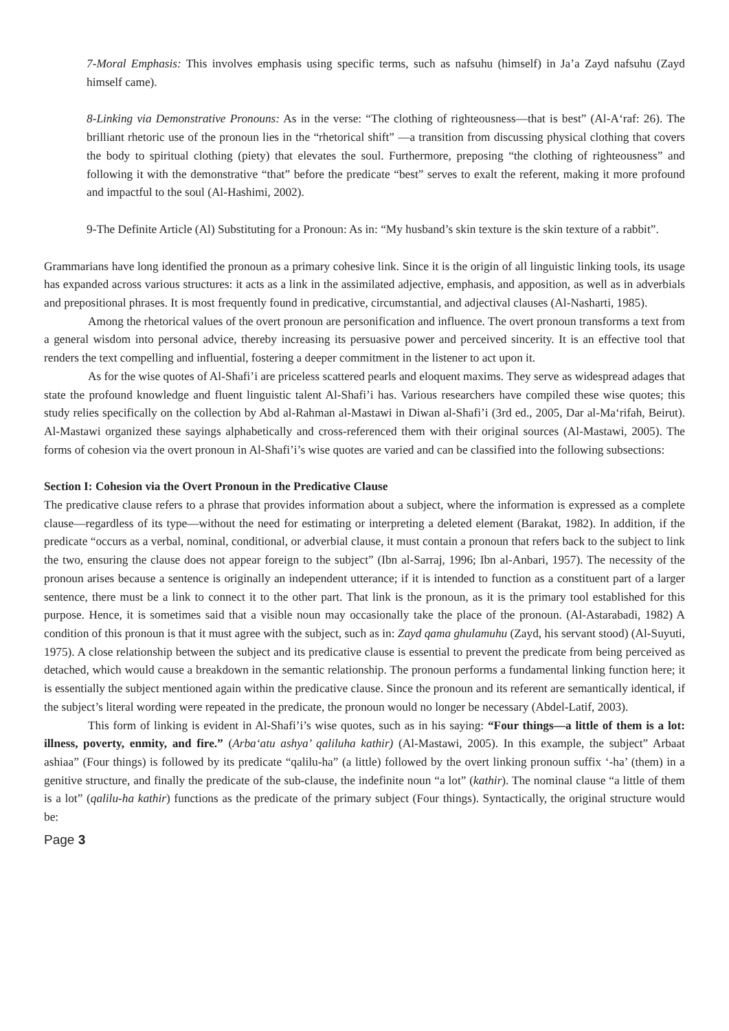7-Moral Emphasis: This involves emphasis using specific terms, such as nafsuhu (himself) in Ja’a Zayd nafsuhu (Zayd himself came).
8-Linking via Demonstrative Pronouns: As in the verse: “The clothing of righteousness—that is best” (Al-A‘raf: 26). The brilliant rhetoric use of the pronoun lies in the “rhetorical shift” —a transition from discussing physical clothing that covers the body to spiritual clothing (piety) that elevates the soul. Furthermore, preposing “the clothing of righteousness” and following it with the demonstrative “that” before the predicate “best” serves to exalt the referent, making it more profound and impactful to the soul (Al-Hashimi, 2002).
9-The Definite Article (Al) Substituting for a Pronoun: As in: “My husband’s skin texture is the skin texture of a rabbit”.
Grammarians have long identified the pronoun as a primary cohesive link. Since it is the origin of all linguistic linking tools, its usage has expanded across various structures: it acts as a link in the assimilated adjective, emphasis, and apposition, as well as in adverbials and prepositional phrases. It is most frequently found in predicative, circumstantial, and adjectival clauses (Al-Nasharti, 1985).
Among the rhetorical values of the overt pronoun are personification and influence. The overt pronoun transforms a text from a general wisdom into personal advice, thereby increasing its persuasive power and perceived sincerity. It is an effective tool that renders the text compelling and influential, fostering a deeper commitment in the listener to act upon it.
As for the wise quotes of Al-Shafi’i are priceless scattered pearls and eloquent maxims. They serve as widespread adages that state the profound knowledge and fluent linguistic talent Al-Shafi’i has. Various researchers have compiled these wise quotes; this study relies specifically on the collection by Abd al-Rahman al-Mastawi in Diwan al-Shafi’i (3rd ed., 2005, Dar al-Ma‘rifah, Beirut). Al-Mastawi organized these sayings alphabetically and cross-referenced them with their original sources (Al-Mastawi, 2005). The forms of cohesion via the overt pronoun in Al-Shafi’i’s wise quotes are varied and can be classified into the following subsections:
Section I: Cohesion via the Overt Pronoun in the Predicative Clause
The predicative clause refers to a phrase that provides information about a subject, where the information is expressed as a complete clause—regardless of its type—without the need for estimating or interpreting a deleted element (Barakat, 1982). In addition, if the predicate “occurs as a verbal, nominal, conditional, or adverbial clause, it must contain a pronoun that refers back to the subject to link the two, ensuring the clause does not appear foreign to the subject” (Ibn al-Sarraj, 1996; Ibn al-Anbari, 1957). The necessity of the pronoun arises because a sentence is originally an independent utterance; if it is intended to function as a constituent part of a larger sentence, there must be a link to connect it to the other part. That link is the pronoun, as it is the primary tool established for this purpose. Hence, it is sometimes said that a visible noun may occasionally take the place of the pronoun. (Al-Astarabadi, 1982) A condition of this pronoun is that it must agree with the subject, such as in: Zayd qama ghulamuhu (Zayd, his servant stood) (Al-Suyuti, 1975). A close relationship between the subject and its predicative clause is essential to prevent the predicate from being perceived as detached, which would cause a breakdown in the semantic relationship. The pronoun performs a fundamental linking function here; it is essentially the subject mentioned again within the predicative clause. Since the pronoun and its referent are semantically identical, if the subject’s literal wording were repeated in the predicate, the pronoun would no longer be necessary (Abdel-Latif, 2003).
This form of linking is evident in Al-Shafi’i’s wise quotes, such as in his saying: “Four things—a little of them is a lot: illness, poverty, enmity, and fire.” (Arba‘atu ashya’ qaliluha kathir) (Al-Mastawi, 2005). In this example, the subject” Arbaat ashiaa” (Four things) is followed by its predicate “qalilu-ha” (a little) followed by the overt linking pronoun suffix ‘-ha’ (them) in a genitive structure, and finally the predicate of the sub-clause, the indefinite noun “a lot” (kathir). The nominal clause “a little of them is a lot” (qalilu-ha kathir) functions as the predicate of the primary subject (Four things). Syntactically, the original structure would be:
Page 3